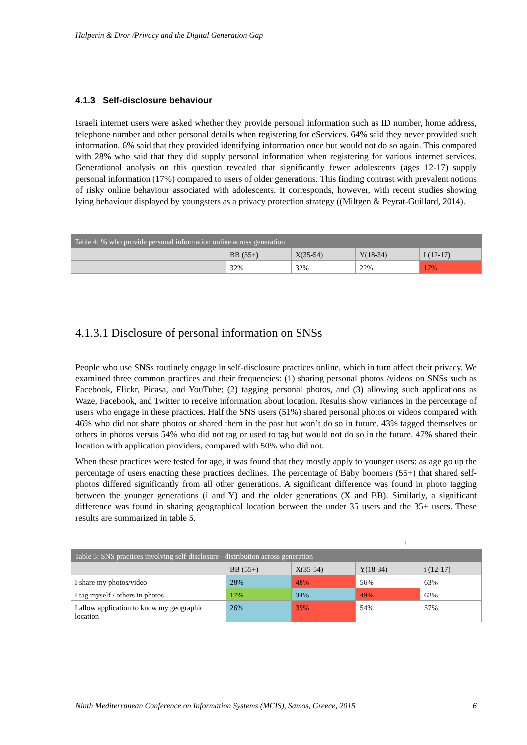Halperin & Dror /Privacy and the Digital Generation Gap
4.1.3 Self-disclosure behaviour
Israeli internet users were asked whether they provide personal information such as ID number, home address, telephone number and other personal details when registering for eServices. 64% said they never provided such information. 6% said that they provided identifying information once but would not do so again. This compared with 28% who said that they did supply personal information when registering for various internet services. Generational analysis on this question revealed that significantly fewer adolescents (ages 12-17) supply personal information (17%) compared to users of older generations. This finding contrast with prevalent notions of risky online behaviour associated with adolescents. It corresponds, however, with recent studies showing lying behaviour displayed by youngsters as a privacy protection strategy ((Miltgen & Peyrat-Guillard, 2014).
| Table 4: % who provide personal information online across generation | | | | |
| --- | --- | --- | --- | --- |
| | BB (55+) | X(35-54) | Y(18-34) | I (12-17) |
| | 32% | 32% | 22% | 17% |
4.1.3.1 Disclosure of personal information on SNSs
People who use SNSs routinely engage in self-disclosure practices online, which in turn affect their privacy. We examined three common practices and their frequencies: (1) sharing personal photos /videos on SNSs such as Facebook, Flickr, Picasa, and YouTube; (2) tagging personal photos, and (3) allowing such applications as Waze, Facebook, and Twitter to receive information about location. Results show variances in the percentage of users who engage in these practices. Half the SNS users (51%) shared personal photos or videos compared with 46% who did not share photos or shared them in the past but won’t do so in future. 43% tagged themselves or others in photos versus 54% who did not tag or used to tag but would not do so in the future. 47% shared their location with application providers, compared with 50% who did not.
When these practices were tested for age, it was found that they mostly apply to younger users: as age go up the percentage of users enacting these practices declines. The percentage of Baby boomers (55+) that shared self-photos differed significantly from all other generations. A significant difference was found in photo tagging between the younger generations (i and Y) and the older generations (X and BB). Similarly, a significant difference was found in sharing geographical location between the under 35 users and the 35+ users. These results are summarized in table 5.
+
| Table 5: SNS practices involving self-disclosure - distribution across generation | | | | |
| --- | --- | --- | --- | --- |
| | BB (55+) | X(35-54) | Y(18-34) | i (12-17) |
| I share my photos/video | 28% | 48% | 56% | 63% |
| I tag myself / others in photos | 17% | 34% | 49% | 62% |
| I allow application to know my geographic location | 26% | 39% | 54% | 57% |
Ninth Mediterranean Conference on Information Systems (MCIS), Samos, Greece, 2015 6